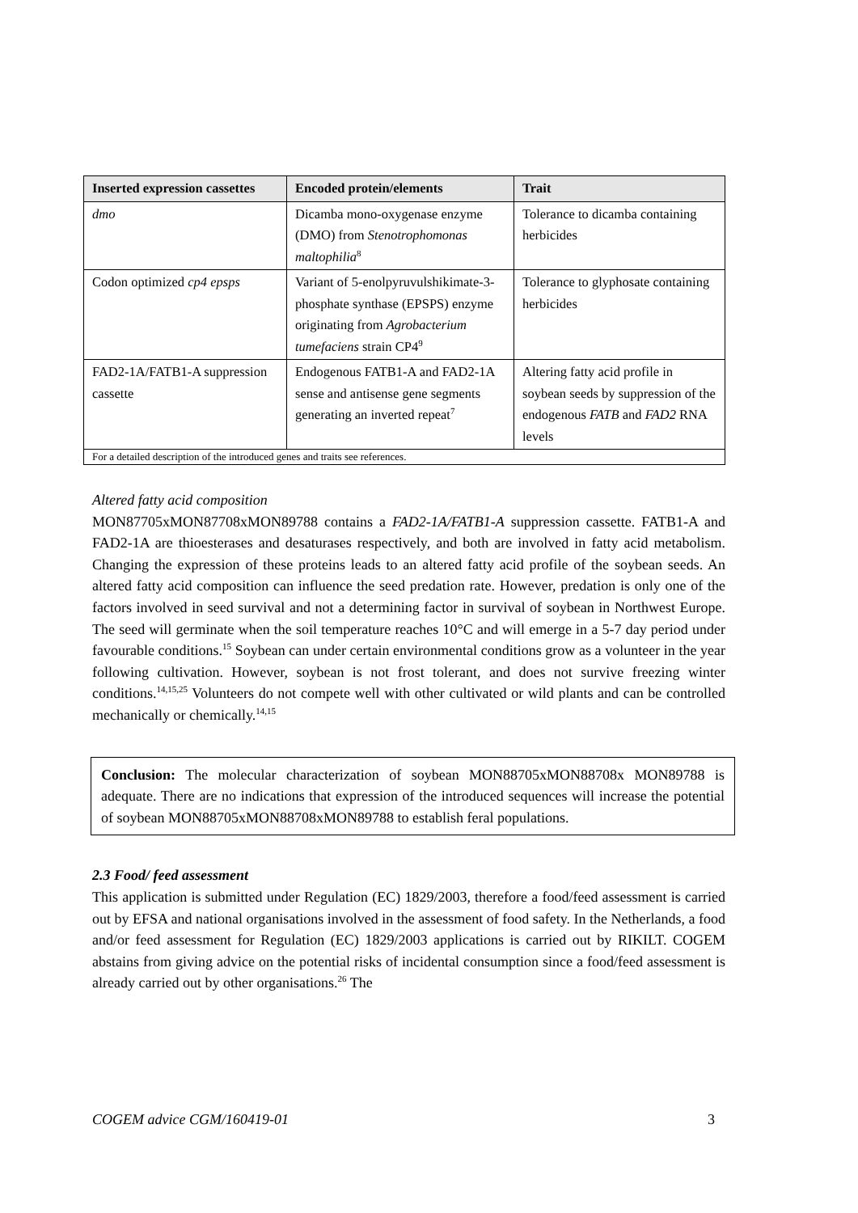| Inserted expression cassettes | Encoded protein/elements | Trait |
| --- | --- | --- |
| dmo | Dicamba mono-oxygenase enzyme (DMO) from Stenotrophomonas maltophilia<sup>8</sup> | Tolerance to dicamba containing herbicides |
| Codon optimized cp4 epsps | Variant of 5-enolpyruvulshikimate-3-phosphate synthase (EPSPS) enzyme originating from Agrobacterium tumefaciens strain CP4<sup>9</sup> | Tolerance to glyphosate containing herbicides |
| FAD2-1A/FATB1-A suppression cassette | Endogenous FATB1-A and FAD2-1A sense and antisense gene segments generating an inverted repeat<sup>7</sup> | Altering fatty acid profile in soybean seeds by suppression of the endogenous FATB and FAD2 RNA levels |
| For a detailed description of the introduced genes and traits see references. | | |
Altered fatty acid composition
MON87705xMON87708xMON89788 contains a FAD2-1A/FATB1-A suppression cassette. FATB1-A and FAD2-1A are thioesterases and desaturases respectively, and both are involved in fatty acid metabolism. Changing the expression of these proteins leads to an altered fatty acid profile of the soybean seeds. An altered fatty acid composition can influence the seed predation rate. However, predation is only one of the factors involved in seed survival and not a determining factor in survival of soybean in Northwest Europe. The seed will germinate when the soil temperature reaches 10°C and will emerge in a 5-7 day period under favourable conditions.<sup>15</sup> Soybean can under certain environmental conditions grow as a volunteer in the year following cultivation. However, soybean is not frost tolerant, and does not survive freezing winter conditions.<sup>14,15,25</sup> Volunteers do not compete well with other cultivated or wild plants and can be controlled mechanically or chemically.<sup>14,15</sup>
Conclusion: The molecular characterization of soybean MON88705xMON88708x MON89788 is adequate. There are no indications that expression of the introduced sequences will increase the potential of soybean MON88705xMON88708xMON89788 to establish feral populations.
2.3 Food/ feed assessment
This application is submitted under Regulation (EC) 1829/2003, therefore a food/feed assessment is carried out by EFSA and national organisations involved in the assessment of food safety. In the Netherlands, a food and/or feed assessment for Regulation (EC) 1829/2003 applications is carried out by RIKILT. COGEM abstains from giving advice on the potential risks of incidental consumption since a food/feed assessment is already carried out by other organisations.<sup>26</sup> The
COGEM advice CGM/160419-01 3